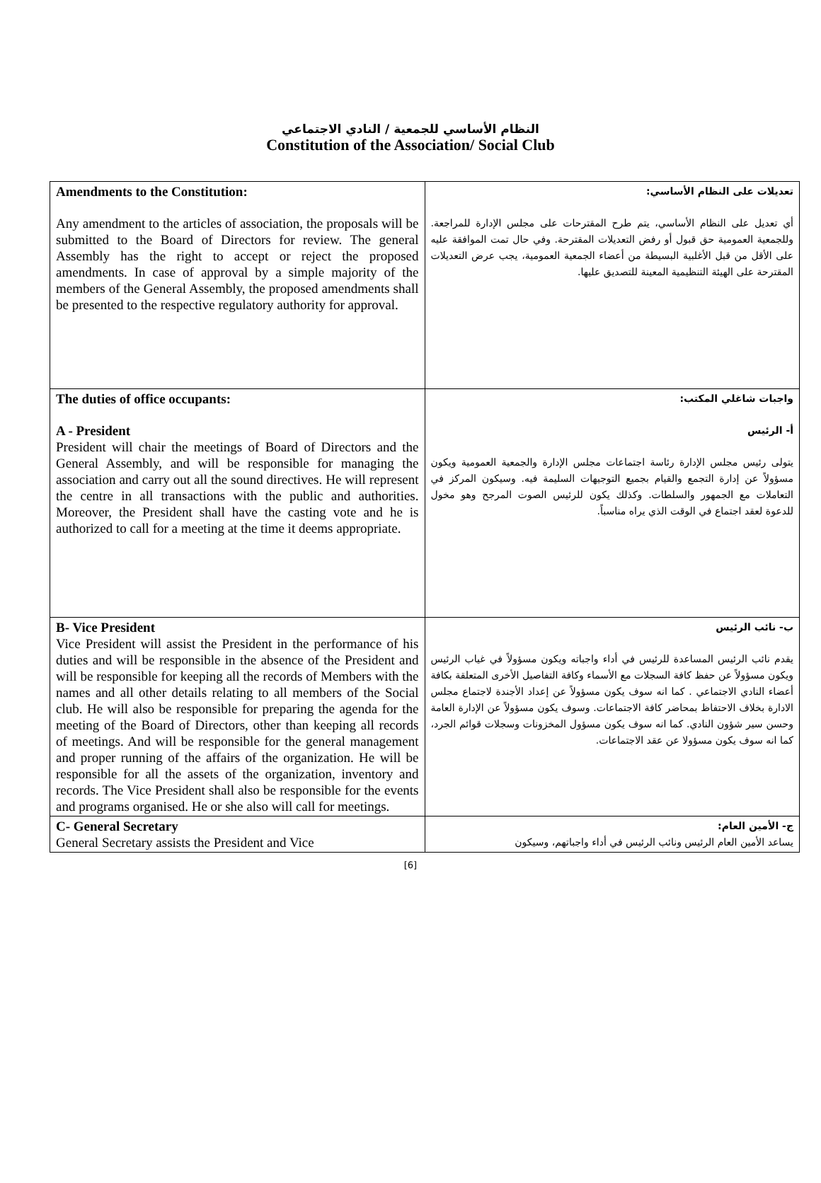النظام الأساسي للجمعية / النادي الاجتماعي
Constitution of the Association/ Social Club
| Amendments to the Constitution: Any amendment to the articles of association, the proposals will be submitted to the Board of Directors for review. The general Assembly has the right to accept or reject the proposed amendments. In case of approval by a simple majority of the members of the General Assembly, the proposed amendments shall be presented to the respective regulatory authority for approval. | تعديلات على النظام الأساسي: أي تعديل على النظام الأساسي، يتم طرح المقترحات على مجلس الإدارة للمراجعة. وللجمعية العمومية حق قبول أو رفض التعديلات المقترحة. وفي حال تمت الموافقة عليه على الأقل من قبل الأغلبية البسيطة من أعضاء الجمعية العمومية، يجب عرض التعديلات المقترحة على الهيئة التنظيمية المعينة للتصديق عليها. |
| The duties of office occupants: A - President President will chair the meetings of Board of Directors and the General Assembly, and will be responsible for managing the association and carry out all the sound directives. He will represent the centre in all transactions with the public and authorities. Moreover, the President shall have the casting vote and he is authorized to call for a meeting at the time it deems appropriate. | واجبات شاغلي المكتب: أ- الرئيس يتولى رئيس مجلس الإدارة رئاسة اجتماعات مجلس الإدارة والجمعية العمومية ويكون مسؤولاً عن إدارة التجمع والقيام بجميع التوجيهات السليمة فيه. وسيكون المركز في التعاملات مع الجمهور والسلطات. وكذلك يكون للرئيس الصوت المرجح وهو مخول للدعوة لعقد اجتماع في الوقت الذي يراه مناسباً. |
| B- Vice President Vice President will assist the President in the performance of his duties and will be responsible in the absence of the President and will be responsible for keeping all the records of Members with the names and all other details relating to all members of the Social club. He will also be responsible for preparing the agenda for the meeting of the Board of Directors, other than keeping all records of meetings. And will be responsible for the general management and proper running of the affairs of the organization. He will be responsible for all the assets of the organization, inventory and records. The Vice President shall also be responsible for the events and programs organised. He or she also will call for meetings. | ب- نائب الرئيس يقدم نائب الرئيس المساعدة للرئيس في أداء واجباته ويكون مسؤولاً في غياب الرئيس ويكون مسؤولاً عن حفظ كافة السجلات مع الأسماء وكافة التفاصيل الأخرى المتعلقة بكافة أعضاء النادي الاجتماعي . كما انه سوف يكون مسؤولاً عن إعداد الأجندة لاجتماع مجلس الادارة بخلاف الاحتفاظ بمحاضر كافة الاجتماعات. وسوف يكون مسؤولاً عن الإدارة العامة وحسن سير شؤون النادي. كما انه سوف يكون مسؤول المخزونات وسجلات قوائم الجرد، كما انه سوف يكون مسؤولا عن عقد الاجتماعات. |
| C- General Secretary General Secretary assists the President and Vice | ج- الأمين العام: يساعد الأمين العام الرئيس ونائب الرئيس في أداء واجباتهم، وسيكون |
[6]